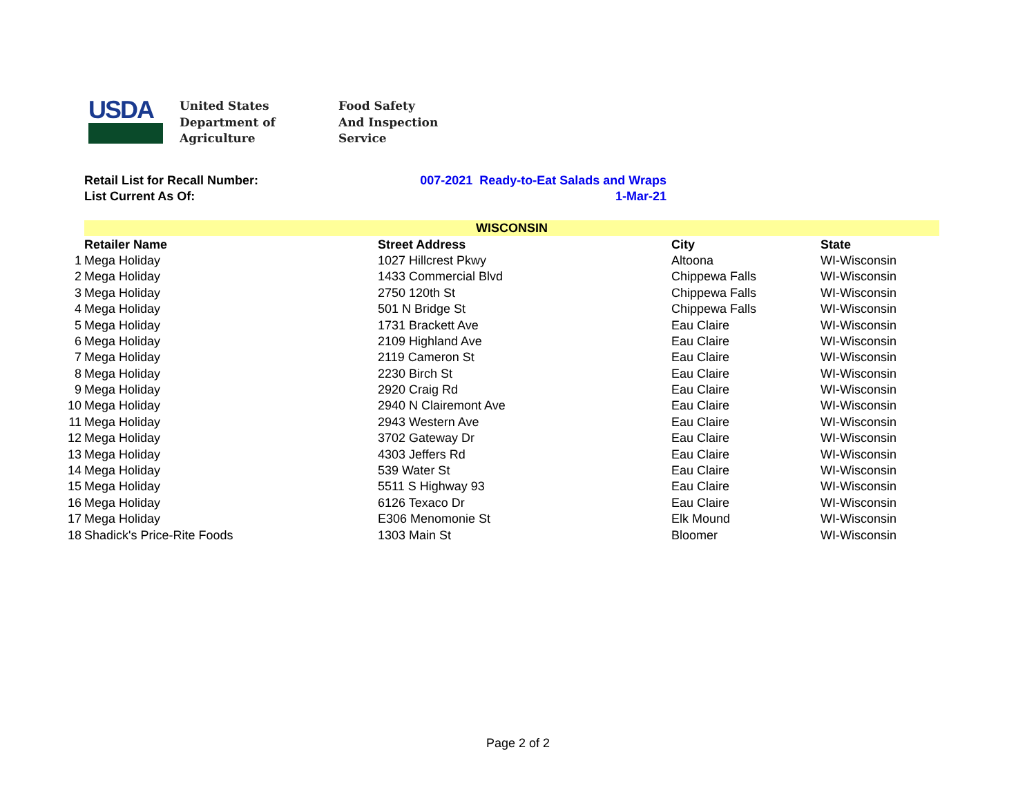USDA
United States
Department of
Agriculture
Food Safety
And Inspection
Service
Retail List for Recall Number: 007-2021 Ready-to-Eat Salads and Wraps
List Current As Of: 1-Mar-21
| | WISCONSIN | | | |
| | Retailer Name | Street Address | City | State |
| 1 | Mega Holiday | 1027 Hillcrest Pkwy | Altoona | WI-Wisconsin |
| 2 | Mega Holiday | 1433 Commercial Blvd | Chippewa Falls | WI-Wisconsin |
| 3 | Mega Holiday | 2750 120th St | Chippewa Falls | WI-Wisconsin |
| 4 | Mega Holiday | 501 N Bridge St | Chippewa Falls | WI-Wisconsin |
| 5 | Mega Holiday | 1731 Brackett Ave | Eau Claire | WI-Wisconsin |
| 6 | Mega Holiday | 2109 Highland Ave | Eau Claire | WI-Wisconsin |
| 7 | Mega Holiday | 2119 Cameron St | Eau Claire | WI-Wisconsin |
| 8 | Mega Holiday | 2230 Birch St | Eau Claire | WI-Wisconsin |
| 9 | Mega Holiday | 2920 Craig Rd | Eau Claire | WI-Wisconsin |
| 10 | Mega Holiday | 2940 N Clairemont Ave | Eau Claire | WI-Wisconsin |
| 11 | Mega Holiday | 2943 Western Ave | Eau Claire | WI-Wisconsin |
| 12 | Mega Holiday | 3702 Gateway Dr | Eau Claire | WI-Wisconsin |
| 13 | Mega Holiday | 4303 Jeffers Rd | Eau Claire | WI-Wisconsin |
| 14 | Mega Holiday | 539 Water St | Eau Claire | WI-Wisconsin |
| 15 | Mega Holiday | 5511 S Highway 93 | Eau Claire | WI-Wisconsin |
| 16 | Mega Holiday | 6126 Texaco Dr | Eau Claire | WI-Wisconsin |
| 17 | Mega Holiday | E306 Menomonie St | Elk Mound | WI-Wisconsin |
| 18 | Shadick's Price-Rite Foods | 1303 Main St | Bloomer | WI-Wisconsin |
Page 2 of 2